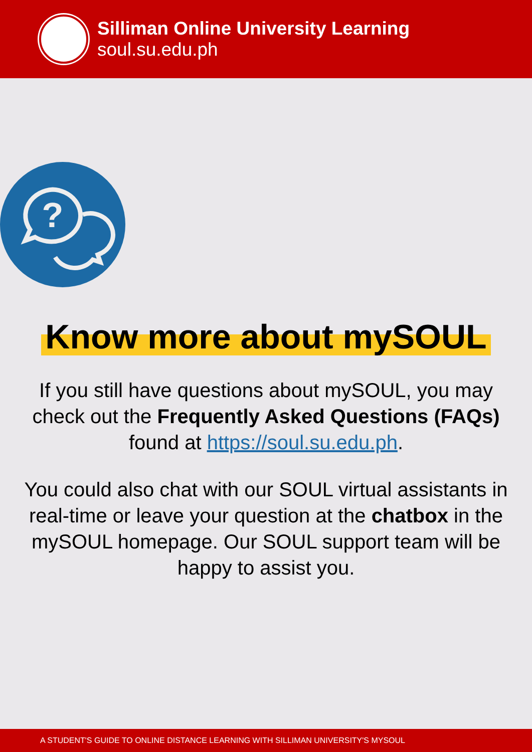Silliman Online University Learning
soul.su.edu.ph
?
Know more about mySOUL
If you still have questions about mySOUL, you may check out the Frequently Asked Questions (FAQs) found at https://soul.su.edu.ph.
You could also chat with our SOUL virtual assistants in real-time or leave your question at the chatbox in the mySOUL homepage. Our SOUL support team will be happy to assist you.
A STUDENT'S GUIDE TO ONLINE DISTANCE LEARNING WITH SILLIMAN UNIVERSITY'S MYSOUL